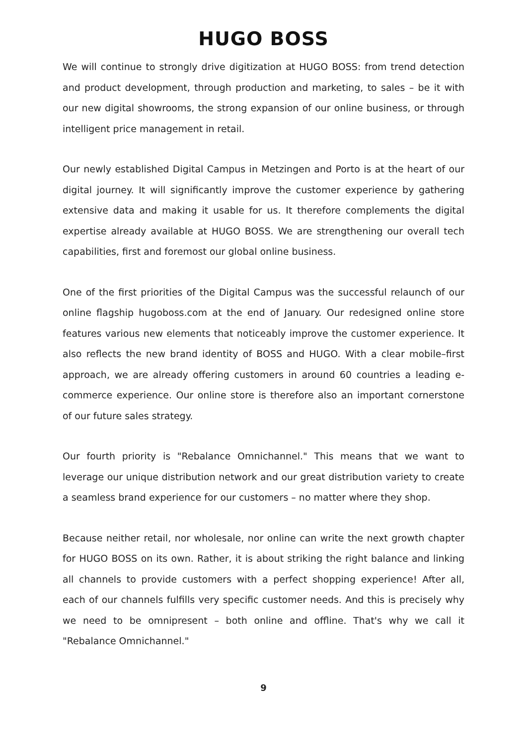HUGO BOSS
We will continue to strongly drive digitization at HUGO BOSS: from trend detection and product development, through production and marketing, to sales – be it with our new digital showrooms, the strong expansion of our online business, or through intelligent price management in retail.
Our newly established Digital Campus in Metzingen and Porto is at the heart of our digital journey. It will significantly improve the customer experience by gathering extensive data and making it usable for us. It therefore complements the digital expertise already available at HUGO BOSS. We are strengthening our overall tech capabilities, first and foremost our global online business.
One of the first priorities of the Digital Campus was the successful relaunch of our online flagship hugoboss.com at the end of January. Our redesigned online store features various new elements that noticeably improve the customer experience. It also reflects the new brand identity of BOSS and HUGO. With a clear mobile–first approach, we are already offering customers in around 60 countries a leading e-commerce experience. Our online store is therefore also an important cornerstone of our future sales strategy.
Our fourth priority is "Rebalance Omnichannel." This means that we want to leverage our unique distribution network and our great distribution variety to create a seamless brand experience for our customers – no matter where they shop.
Because neither retail, nor wholesale, nor online can write the next growth chapter for HUGO BOSS on its own. Rather, it is about striking the right balance and linking all channels to provide customers with a perfect shopping experience! After all, each of our channels fulfills very specific customer needs. And this is precisely why we need to be omnipresent – both online and offline. That's why we call it "Rebalance Omnichannel."
9